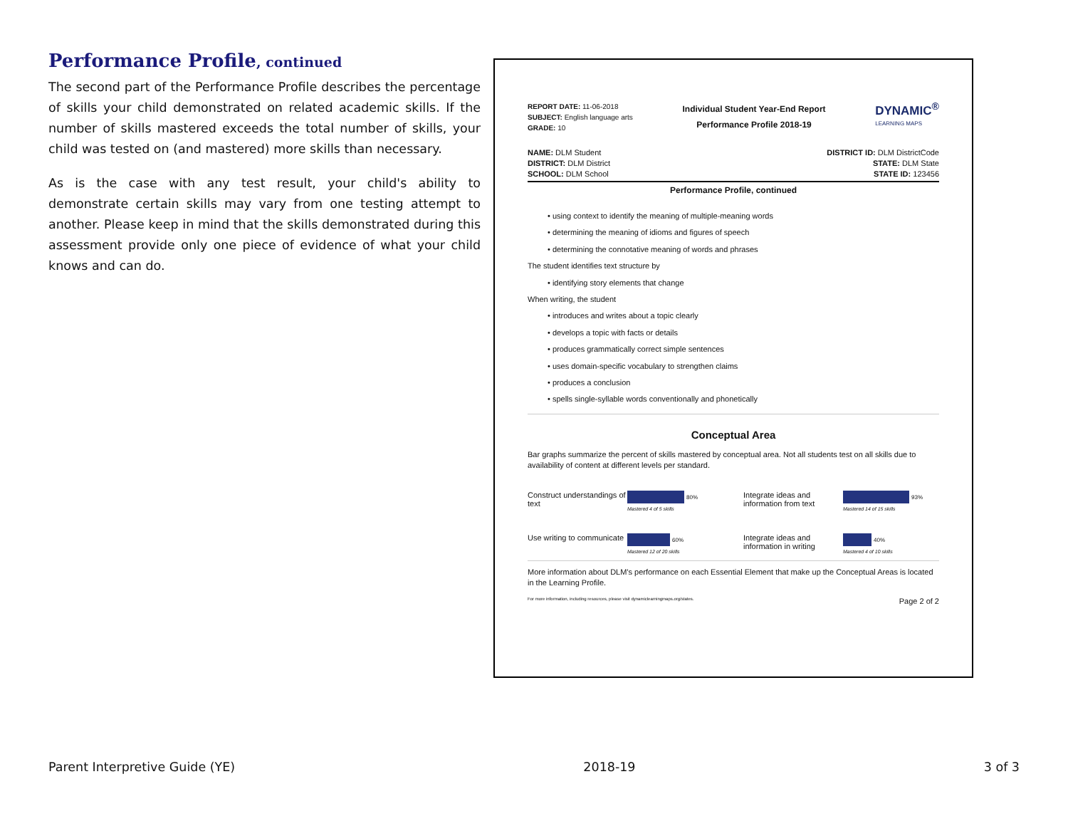Performance Profile, continued
The second part of the Performance Profile describes the percentage of skills your child demonstrated on related academic skills. If the number of skills mastered exceeds the total number of skills, your child was tested on (and mastered) more skills than necessary.
As is the case with any test result, your child's ability to demonstrate certain skills may vary from one testing attempt to another. Please keep in mind that the skills demonstrated during this assessment provide only one piece of evidence of what your child knows and can do.
REPORT DATE: 11-06-2018
SUBJECT: English language arts
GRADE: 10
Individual Student Year-End Report
Performance Profile 2018-19
DYNAMIC<sup>®</sup>
LEARNING MAPS
NAME: DLM Student
DISTRICT: DLM District
SCHOOL: DLM School
DISTRICT ID: DLM DistrictCode
STATE: DLM State
STATE ID: 123456
Performance Profile, continued
• using context to identify the meaning of multiple-meaning words
• determining the meaning of idioms and figures of speech
• determining the connotative meaning of words and phrases
The student identifies text structure by
• identifying story elements that change
When writing, the student
• introduces and writes about a topic clearly
• develops a topic with facts or details
• produces grammatically correct simple sentences
• uses domain-specific vocabulary to strengthen claims
• produces a conclusion
• spells single-syllable words conventionally and phonetically
Conceptual Area
Bar graphs summarize the percent of skills mastered by conceptual area. Not all students test on all skills due to availability of content at different levels per standard.
Construct understandings of text
80%
Mastered 4 of 5 skills
Integrate ideas and information from text
93%
Mastered 14 of 15 skills
Use writing to communicate
60%
Mastered 12 of 20 skills
Integrate ideas and information in writing
40%
Mastered 4 of 10 skills
More information about DLM's performance on each Essential Element that make up the Conceptual Areas is located in the Learning Profile.
For more information, including resources, please visit dynamiclearningmaps.org/states. Page 2 of 2
Parent Interpretive Guide (YE) 2018-19 3 of 3